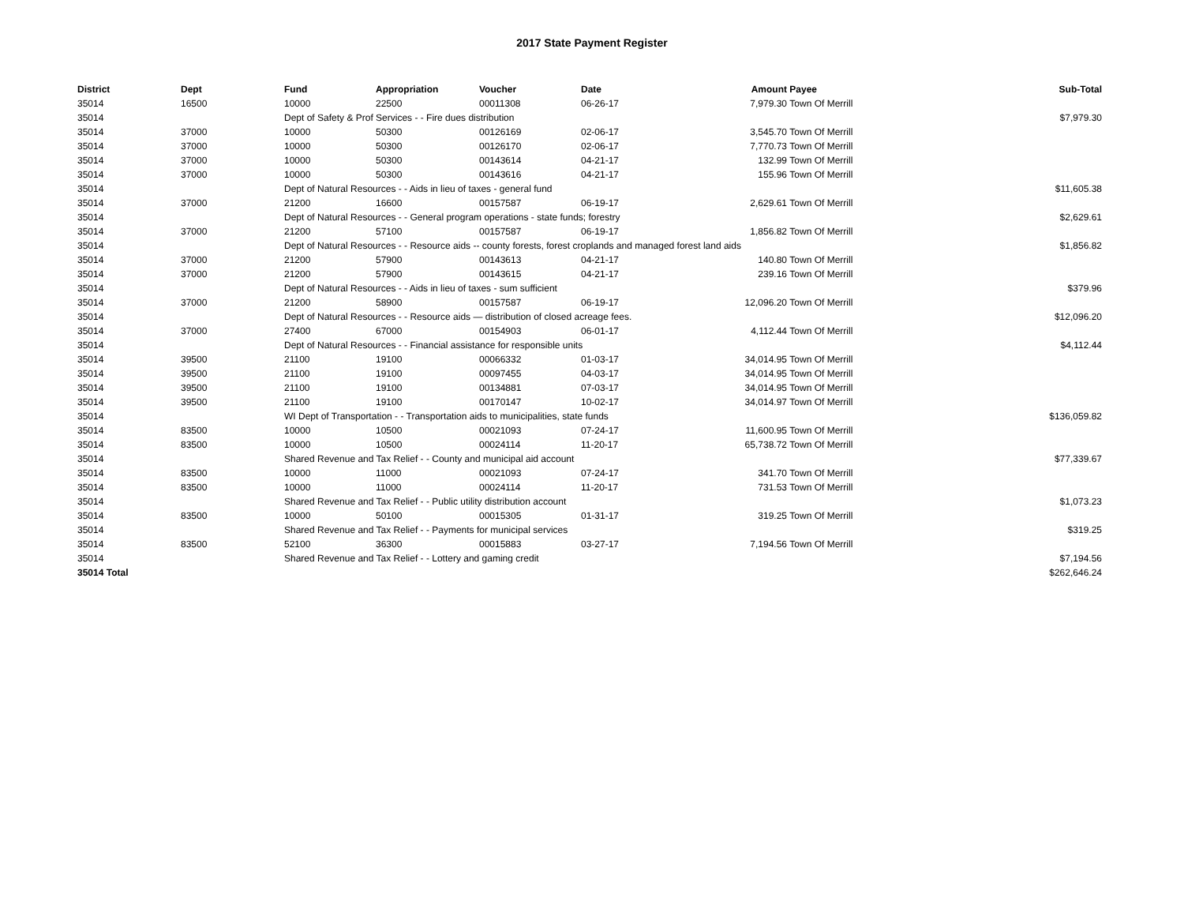2017 State Payment Register
| District | Dept | Fund | Appropriation | Voucher | Date | Amount | Payee | Sub-Total |
| --- | --- | --- | --- | --- | --- | --- | --- | --- |
| 35014 | 16500 | 10000 | 22500 | 00011308 | 06-26-17 | 7,979.30 | Town Of Merrill | |
| 35014 | | Dept of Safety & Prof Services - - Fire dues distribution | | | | | | $7,979.30 |
| 35014 | 37000 | 10000 | 50300 | 00126169 | 02-06-17 | 3,545.70 | Town Of Merrill | |
| 35014 | 37000 | 10000 | 50300 | 00126170 | 02-06-17 | 7,770.73 | Town Of Merrill | |
| 35014 | 37000 | 10000 | 50300 | 00143614 | 04-21-17 | 132.99 | Town Of Merrill | |
| 35014 | 37000 | 10000 | 50300 | 00143616 | 04-21-17 | 155.96 | Town Of Merrill | |
| 35014 | | Dept of Natural Resources - - Aids in lieu of taxes - general fund | | | | | | $11,605.38 |
| 35014 | 37000 | 21200 | 16600 | 00157587 | 06-19-17 | 2,629.61 | Town Of Merrill | |
| 35014 | | Dept of Natural Resources - - General program operations - state funds; forestry | | | | | | $2,629.61 |
| 35014 | 37000 | 21200 | 57100 | 00157587 | 06-19-17 | 1,856.82 | Town Of Merrill | |
| 35014 | | Dept of Natural Resources - - Resource aids -- county forests, forest croplands and managed forest land aids | | | | | | $1,856.82 |
| 35014 | 37000 | 21200 | 57900 | 00143613 | 04-21-17 | 140.80 | Town Of Merrill | |
| 35014 | 37000 | 21200 | 57900 | 00143615 | 04-21-17 | 239.16 | Town Of Merrill | |
| 35014 | | Dept of Natural Resources - - Aids in lieu of taxes - sum sufficient | | | | | | $379.96 |
| 35014 | 37000 | 21200 | 58900 | 00157587 | 06-19-17 | 12,096.20 | Town Of Merrill | |
| 35014 | | Dept of Natural Resources - - Resource aids — distribution of closed acreage fees. | | | | | | $12,096.20 |
| 35014 | 37000 | 27400 | 67000 | 00154903 | 06-01-17 | 4,112.44 | Town Of Merrill | |
| 35014 | | Dept of Natural Resources - - Financial assistance for responsible units | | | | | | $4,112.44 |
| 35014 | 39500 | 21100 | 19100 | 00066332 | 01-03-17 | 34,014.95 | Town Of Merrill | |
| 35014 | 39500 | 21100 | 19100 | 00097455 | 04-03-17 | 34,014.95 | Town Of Merrill | |
| 35014 | 39500 | 21100 | 19100 | 00134881 | 07-03-17 | 34,014.95 | Town Of Merrill | |
| 35014 | 39500 | 21100 | 19100 | 00170147 | 10-02-17 | 34,014.97 | Town Of Merrill | |
| 35014 | | WI Dept of Transportation - - Transportation aids to municipalities, state funds | | | | | | $136,059.82 |
| 35014 | 83500 | 10000 | 10500 | 00021093 | 07-24-17 | 11,600.95 | Town Of Merrill | |
| 35014 | 83500 | 10000 | 10500 | 00024114 | 11-20-17 | 65,738.72 | Town Of Merrill | |
| 35014 | | Shared Revenue and Tax Relief - - County and municipal aid account | | | | | | $77,339.67 |
| 35014 | 83500 | 10000 | 11000 | 00021093 | 07-24-17 | 341.70 | Town Of Merrill | |
| 35014 | 83500 | 10000 | 11000 | 00024114 | 11-20-17 | 731.53 | Town Of Merrill | |
| 35014 | | Shared Revenue and Tax Relief - - Public utility distribution account | | | | | | $1,073.23 |
| 35014 | 83500 | 10000 | 50100 | 00015305 | 01-31-17 | 319.25 | Town Of Merrill | |
| 35014 | | Shared Revenue and Tax Relief - - Payments for municipal services | | | | | | $319.25 |
| 35014 | 83500 | 52100 | 36300 | 00015883 | 03-27-17 | 7,194.56 | Town Of Merrill | |
| 35014 | | Shared Revenue and Tax Relief - - Lottery and gaming credit | | | | | | $7,194.56 |
| 35014 Total | | | | | | | | $262,646.24 |